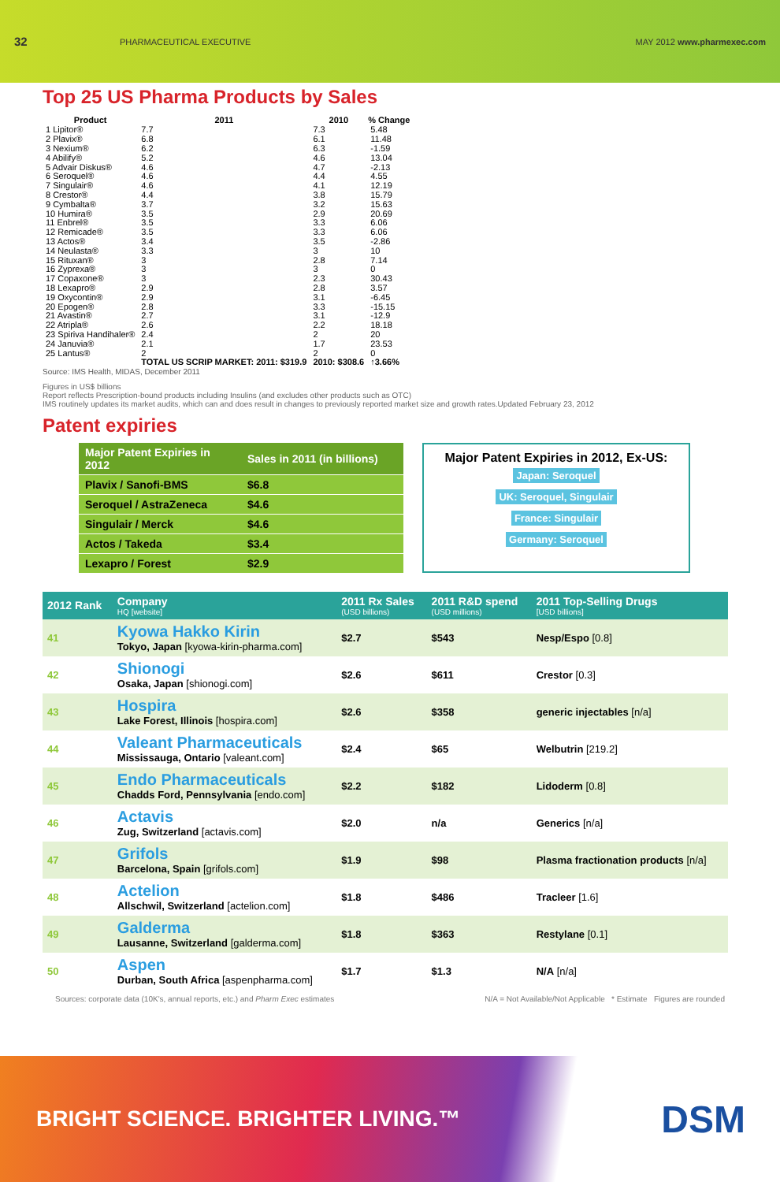32 PHARMACEUTICAL EXECUTIVE MAY 2012 www.pharmexec.com
Top 25 US Pharma Products by Sales
| Product | 2011 | 2010 | % Change |
| --- | --- | --- | --- |
| 1 Lipitor® | 7.7 | 7.3 | 5.48 |
| 2 Plavix® | 6.8 | 6.1 | 11.48 |
| 3 Nexium® | 6.2 | 6.3 | -1.59 |
| 4 Abilify® | 5.2 | 4.6 | 13.04 |
| 5 Advair Diskus® | 4.6 | 4.7 | -2.13 |
| 6 Seroquel® | 4.6 | 4.4 | 4.55 |
| 7 Singulair® | 4.6 | 4.1 | 12.19 |
| 8 Crestor® | 4.4 | 3.8 | 15.79 |
| 9 Cymbalta® | 3.7 | 3.2 | 15.63 |
| 10 Humira® | 3.5 | 2.9 | 20.69 |
| 11 Enbrel® | 3.5 | 3.3 | 6.06 |
| 12 Remicade® | 3.5 | 3.3 | 6.06 |
| 13 Actos® | 3.4 | 3.5 | -2.86 |
| 14 Neulasta® | 3.3 | 3 | 10 |
| 15 Rituxan® | 3 | 2.8 | 7.14 |
| 16 Zyprexa® | 3 | 3 | 0 |
| 17 Copaxone® | 3 | 2.3 | 30.43 |
| 18 Lexapro® | 2.9 | 2.8 | 3.57 |
| 19 Oxycontin® | 2.9 | 3.1 | -6.45 |
| 20 Epogen® | 2.8 | 3.3 | -15.15 |
| 21 Avastin® | 2.7 | 3.1 | -12.9 |
| 22 Atripla® | 2.6 | 2.2 | 18.18 |
| 23 Spiriva Handihaler® | 2.4 | 2 | 20 |
| 24 Januvia® | 2.1 | 1.7 | 23.53 |
| 25 Lantus® | 2 | 2 | 0 |
| | TOTAL US SCRIP MARKET: 2011: $319.9 | 2010: $308.6 | ↑3.66% |
Source: IMS Health, MIDAS, December 2011
Figures in US$ billions
Report reflects Prescription-bound products including Insulins (and excludes other products such as OTC)
IMS routinely updates its market audits, which can and does result in changes to previously reported market size and growth rates.Updated February 23, 2012
Patent expiries
| Major Patent Expiries in 2012 | Sales in 2011 (in billions) |
| --- | --- |
| Plavix / Sanofi-BMS | $6.8 |
| Seroquel / AstraZeneca | $4.6 |
| Singulair / Merck | $4.6 |
| Actos / Takeda | $3.4 |
| Lexapro / Forest | $2.9 |
Major Patent Expiries in 2012, Ex-US:
Japan: Seroquel
UK: Seroquel, Singulair
France: Singulair
Germany: Seroquel
| 2012 Rank | Company HQ [website] | 2011 Rx Sales (USD billions) | 2011 R&D spend (USD millions) | 2011 Top-Selling Drugs [USD billions] |
| --- | --- | --- | --- | --- |
| 41 | Kyowa Hakko Kirin Tokyo, Japan [kyowa-kirin-pharma.com] | $2.7 | $543 | Nesp/Espo [0.8] |
| 42 | Shionogi Osaka, Japan [shionogi.com] | $2.6 | $611 | Crestor [0.3] |
| 43 | Hospira Lake Forest, Illinois [hospira.com] | $2.6 | $358 | generic injectables [n/a] |
| 44 | Valeant Pharmaceuticals Mississauga, Ontario [valeant.com] | $2.4 | $65 | Welbutrin [219.2] |
| 45 | Endo Pharmaceuticals Chadds Ford, Pennsylvania [endo.com] | $2.2 | $182 | Lidoderm [0.8] |
| 46 | Actavis Zug, Switzerland [actavis.com] | $2.0 | n/a | Generics [n/a] |
| 47 | Grifols Barcelona, Spain [grifols.com] | $1.9 | $98 | Plasma fractionation products [n/a] |
| 48 | Actelion Allschwil, Switzerland [actelion.com] | $1.8 | $486 | Tracleer [1.6] |
| 49 | Galderma Lausanne, Switzerland [galderma.com] | $1.8 | $363 | Restylane [0.1] |
| 50 | Aspen Durban, South Africa [aspenpharma.com] | $1.7 | $1.3 | N/A [n/a] |
Sources: corporate data (10K's, annual reports, etc.) and Pharm Exec estimates N/A = Not Available/Not Applicable * Estimate Figures are rounded
BRIGHT SCIENCE. BRIGHTER LIVING.™
DSM